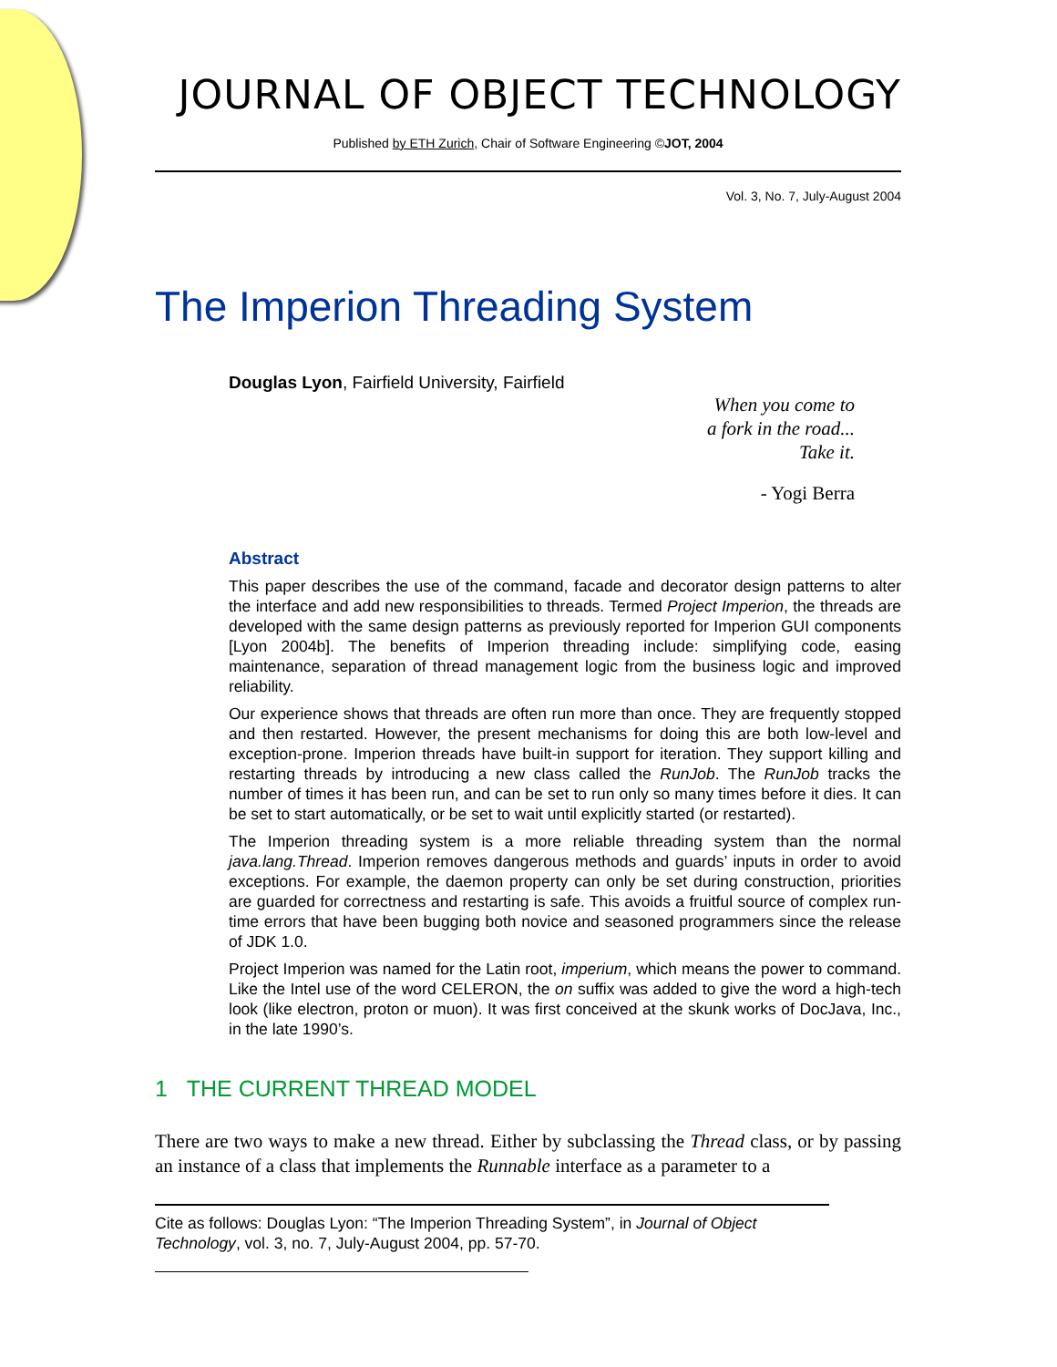JOURNAL OF OBJECT TECHNOLOGY
Published by ETH Zurich, Chair of Software Engineering ©JOT, 2004
Vol. 3, No. 7, July-August 2004
The Imperion Threading System
Douglas Lyon, Fairfield University, Fairfield
When you come to
a fork in the road...
Take it.
- Yogi Berra
Abstract
This paper describes the use of the command, facade and decorator design patterns to alter the interface and add new responsibilities to threads. Termed Project Imperion, the threads are developed with the same design patterns as previously reported for Imperion GUI components [Lyon 2004b]. The benefits of Imperion threading include: simplifying code, easing maintenance, separation of thread management logic from the business logic and improved reliability.
Our experience shows that threads are often run more than once. They are frequently stopped and then restarted. However, the present mechanisms for doing this are both low-level and exception-prone. Imperion threads have built-in support for iteration. They support killing and restarting threads by introducing a new class called the RunJob. The RunJob tracks the number of times it has been run, and can be set to run only so many times before it dies. It can be set to start automatically, or be set to wait until explicitly started (or restarted).
The Imperion threading system is a more reliable threading system than the normal java.lang.Thread. Imperion removes dangerous methods and guards’ inputs in order to avoid exceptions. For example, the daemon property can only be set during construction, priorities are guarded for correctness and restarting is safe. This avoids a fruitful source of complex run-time errors that have been bugging both novice and seasoned programmers since the release of JDK 1.0.
Project Imperion was named for the Latin root, imperium, which means the power to command. Like the Intel use of the word CELERON, the on suffix was added to give the word a high-tech look (like electron, proton or muon). It was first conceived at the skunk works of DocJava, Inc., in the late 1990’s.
1 THE CURRENT THREAD MODEL
There are two ways to make a new thread. Either by subclassing the Thread class, or by passing an instance of a class that implements the Runnable interface as a parameter to a
Cite as follows: Douglas Lyon: “The Imperion Threading System”, in Journal of Object Technology, vol. 3, no. 7, July-August 2004, pp. 57-70.